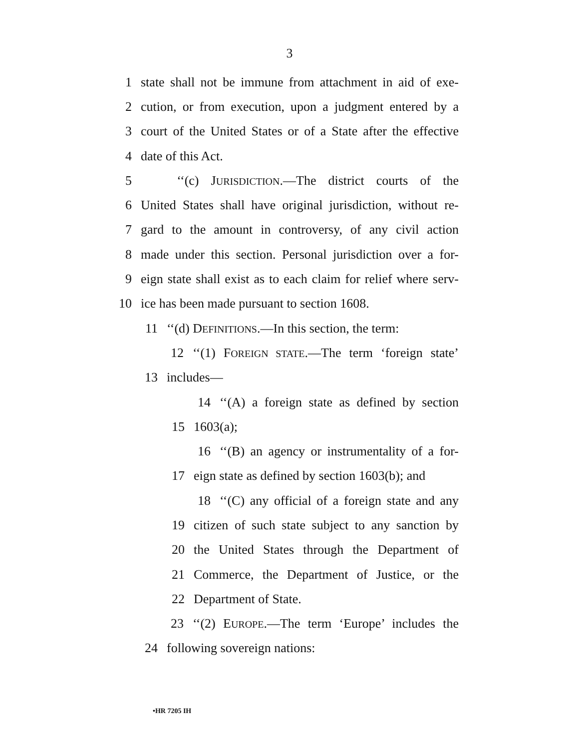3
1 state shall not be immune from attachment in aid of exe-
2 cution, or from execution, upon a judgment entered by a
3 court of the United States or of a State after the effective
4 date of this Act.
5 ‘‘(c) JURISDICTION.—The district courts of the
6 United States shall have original jurisdiction, without re-
7 gard to the amount in controversy, of any civil action
8 made under this section. Personal jurisdiction over a for-
9 eign state shall exist as to each claim for relief where serv-
10 ice has been made pursuant to section 1608.
11 ‘‘(d) DEFINITIONS.—In this section, the term:
12 ‘‘(1) FOREIGN STATE.—The term ‘foreign state’
13 includes—
14 ‘‘(A) a foreign state as defined by section
15 1603(a);
16 ‘‘(B) an agency or instrumentality of a for-
17 eign state as defined by section 1603(b); and
18 ‘‘(C) any official of a foreign state and any
19 citizen of such state subject to any sanction by
20 the United States through the Department of
21 Commerce, the Department of Justice, or the
22 Department of State.
23 ‘‘(2) EUROPE.—The term ‘Europe’ includes the
24 following sovereign nations:
•HR 7205 IH